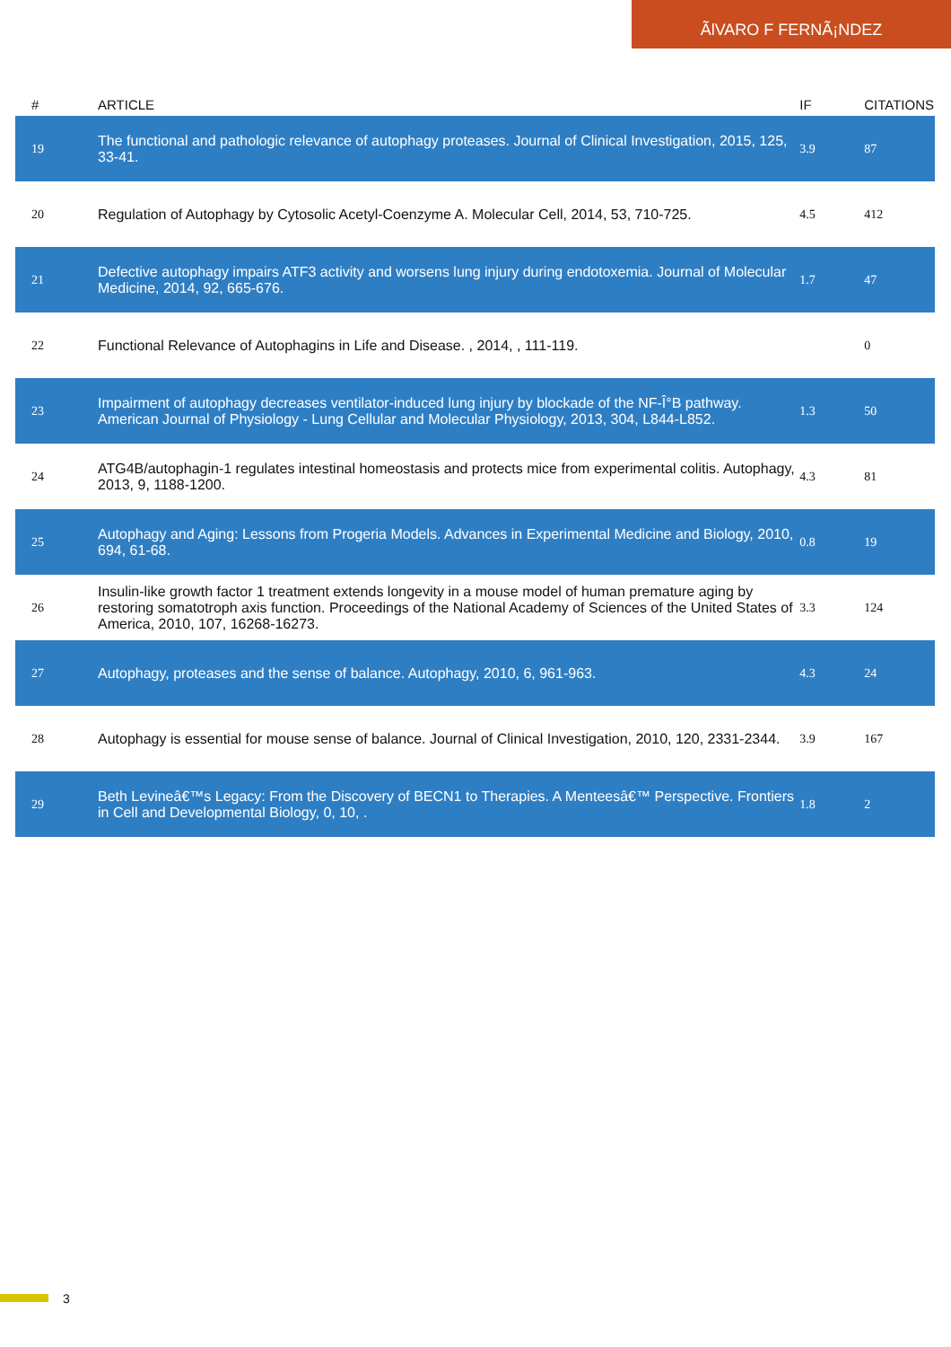ÃlVARO F FERNÃ¡NDEZ
| # | ARTICLE | IF | CITATIONS |
| --- | --- | --- | --- |
| 19 | The functional and pathologic relevance of autophagy proteases. Journal of Clinical Investigation, 2015, 125, 33-41. | 3.9 | 87 |
| 20 | Regulation of Autophagy by Cytosolic Acetyl-Coenzyme A. Molecular Cell, 2014, 53, 710-725. | 4.5 | 412 |
| 21 | Defective autophagy impairs ATF3 activity and worsens lung injury during endotoxemia. Journal of Molecular Medicine, 2014, 92, 665-676. | 1.7 | 47 |
| 22 | Functional Relevance of Autophagins in Life and Disease. , 2014, , 111-119. | | 0 |
| 23 | Impairment of autophagy decreases ventilator-induced lung injury by blockade of the NF-Î°B pathway. American Journal of Physiology - Lung Cellular and Molecular Physiology, 2013, 304, L844-L852. | 1.3 | 50 |
| 24 | ATG4B/autophagin-1 regulates intestinal homeostasis and protects mice from experimental colitis. Autophagy, 2013, 9, 1188-1200. | 4.3 | 81 |
| 25 | Autophagy and Aging: Lessons from Progeria Models. Advances in Experimental Medicine and Biology, 2010, 694, 61-68. | 0.8 | 19 |
| 26 | Insulin-like growth factor 1 treatment extends longevity in a mouse model of human premature aging by restoring somatotroph axis function. Proceedings of the National Academy of Sciences of the United States of America, 2010, 107, 16268-16273. | 3.3 | 124 |
| 27 | Autophagy, proteases and the sense of balance. Autophagy, 2010, 6, 961-963. | 4.3 | 24 |
| 28 | Autophagy is essential for mouse sense of balance. Journal of Clinical Investigation, 2010, 120, 2331-2344. | 3.9 | 167 |
| 29 | Beth Levineâ€™s Legacy: From the Discovery of BECN1 to Therapies. A Menteesâ€™ Perspective. Frontiers in Cell and Developmental Biology, 0, 10, . | 1.8 | 2 |
3